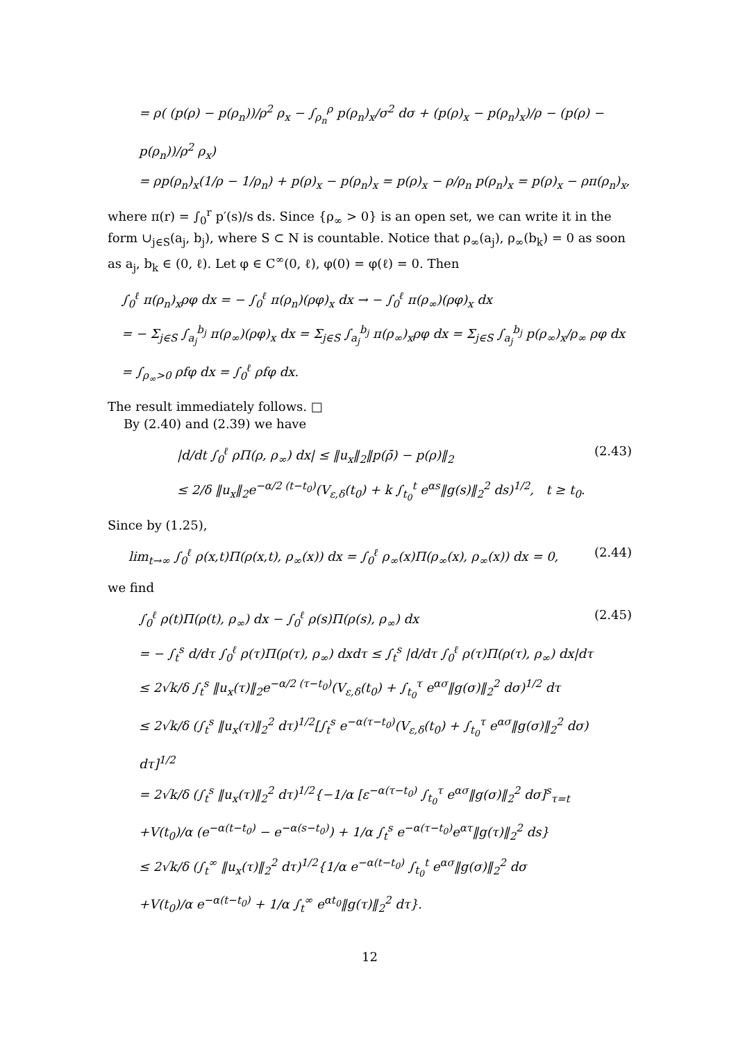= ρ( (p(ρ) − p(ρ<sub>n</sub>))/ρ<sup>2</sup> ρ<sub>x</sub> − ∫<sub>ρ<sub>n</sub></sub><sup>ρ</sup> p(ρ<sub>n</sub>)<sub>x</sub>/σ<sup>2</sup> dσ + (p(ρ)<sub>x</sub> − p(ρ<sub>n</sub>)<sub>x</sub>)/ρ − (p(ρ) − p(ρ<sub>n</sub>))/ρ<sup>2</sup> ρ<sub>x</sub>)
= ρp(ρ<sub>n</sub>)<sub>x</sub>(1/ρ − 1/ρ<sub>n</sub>) + p(ρ)<sub>x</sub> − p(ρ<sub>n</sub>)<sub>x</sub> = p(ρ)<sub>x</sub> − ρ/ρ<sub>n</sub> p(ρ<sub>n</sub>)<sub>x</sub> = p(ρ)<sub>x</sub> − ρπ(ρ<sub>n</sub>)<sub>x</sub>,
where π(r) = ∫<sub>0</sub><sup>r</sup> p′(s)/s ds. Since {ρ<sub>∞</sub> > 0} is an open set, we can write it in the form ∪<sub>j∈S</sub>(a<sub>j</sub>, b<sub>j</sub>), where S ⊂ N is countable. Notice that ρ<sub>∞</sub>(a<sub>j</sub>), ρ<sub>∞</sub>(b<sub>k</sub>) = 0 as soon as a<sub>j</sub>, b<sub>k</sub> ∈ (0, ℓ). Let φ ∈ C<sup>∞</sup>(0, ℓ), φ(0) = φ(ℓ) = 0. Then
∫<sub>0</sub><sup>ℓ</sup> π(ρ<sub>n</sub>)<sub>x</sub>ρφ dx = − ∫<sub>0</sub><sup>ℓ</sup> π(ρ<sub>n</sub>)(ρφ)<sub>x</sub> dx → − ∫<sub>0</sub><sup>ℓ</sup> π(ρ<sub>∞</sub>)(ρφ)<sub>x</sub> dx
= − Σ<sub>j∈S</sub> ∫<sub>a<sub>j</sub></sub><sup>b<sub>j</sub></sup> π(ρ<sub>∞</sub>)(ρφ)<sub>x</sub> dx = Σ<sub>j∈S</sub> ∫<sub>a<sub>j</sub></sub><sup>b<sub>j</sub></sup> π(ρ<sub>∞</sub>)<sub>x</sub>ρφ dx = Σ<sub>j∈S</sub> ∫<sub>a<sub>j</sub></sub><sup>b<sub>j</sub></sup> p(ρ<sub>∞</sub>)<sub>x</sub>/ρ<sub>∞</sub> ρφ dx
= ∫<sub>ρ<sub>∞</sub>>0</sub> ρfφ dx = ∫<sub>0</sub><sup>ℓ</sup> ρfφ dx.
The result immediately follows. □
By (2.40) and (2.39) we have
|d/dt ∫<sub>0</sub><sup>ℓ</sup> ρΠ(ρ, ρ<sub>∞</sub>) dx| ≤ ‖u<sub>x</sub>‖<sub>2</sub>‖p(ρ̄) − p(ρ)‖<sub>2</sub>
≤ 2/δ ‖u<sub>x</sub>‖<sub>2</sub>e<sup>−α/2 (t−t<sub>0</sub>)</sup>(V<sub>ε,δ</sub>(t<sub>0</sub>) + k ∫<sub>t<sub>0</sub></sub><sup>t</sup> e<sup>αs</sup>‖g(s)‖<sub>2</sub><sup>2</sup> ds)<sup>1/2</sup>, t ≥ t<sub>0</sub>.
(2.43)
Since by (1.25),
lim<sub>t→∞</sub> ∫<sub>0</sub><sup>ℓ</sup> ρ(x,t)Π(ρ(x,t), ρ<sub>∞</sub>(x)) dx = ∫<sub>0</sub><sup>ℓ</sup> ρ<sub>∞</sub>(x)Π(ρ<sub>∞</sub>(x), ρ<sub>∞</sub>(x)) dx = 0,
(2.44)
we find
∫<sub>0</sub><sup>ℓ</sup> ρ(t)Π(ρ(t), ρ<sub>∞</sub>) dx − ∫<sub>0</sub><sup>ℓ</sup> ρ(s)Π(ρ(s), ρ<sub>∞</sub>) dx
= − ∫<sub>t</sub><sup>s</sup> d/dτ ∫<sub>0</sub><sup>ℓ</sup> ρ(τ)Π(ρ(τ), ρ<sub>∞</sub>) dxdτ ≤ ∫<sub>t</sub><sup>s</sup> |d/dτ ∫<sub>0</sub><sup>ℓ</sup> ρ(τ)Π(ρ(τ), ρ<sub>∞</sub>) dx|dτ
≤ 2√k/δ ∫<sub>t</sub><sup>s</sup> ‖u<sub>x</sub>(τ)‖<sub>2</sub>e<sup>−α/2 (τ−t<sub>0</sub>)</sup>(V<sub>ε,δ</sub>(t<sub>0</sub>) + ∫<sub>t<sub>0</sub></sub><sup>τ</sup> e<sup>ασ</sup>‖g(σ)‖<sub>2</sub><sup>2</sup> dσ)<sup>1/2</sup> dτ
≤ 2√k/δ (∫<sub>t</sub><sup>s</sup> ‖u<sub>x</sub>(τ)‖<sub>2</sub><sup>2</sup> dτ)<sup>1/2</sup>[∫<sub>t</sub><sup>s</sup> e<sup>−α(τ−t<sub>0</sub>)</sup>(V<sub>ε,δ</sub>(t<sub>0</sub>) + ∫<sub>t<sub>0</sub></sub><sup>τ</sup> e<sup>ασ</sup>‖g(σ)‖<sub>2</sub><sup>2</sup> dσ) dτ]<sup>1/2</sup>
= 2√k/δ (∫<sub>t</sub><sup>s</sup> ‖u<sub>x</sub>(τ)‖<sub>2</sub><sup>2</sup> dτ)<sup>1/2</sup>{−1/α [ε<sup>−α(τ−t<sub>0</sub>)</sup> ∫<sub>t<sub>0</sub></sub><sup>τ</sup> e<sup>ασ</sup>‖g(σ)‖<sub>2</sub><sup>2</sup> dσ]<sup>s</sup><sub>τ=t</sub>
+V(t<sub>0</sub>)/α (e<sup>−α(t−t<sub>0</sub>)</sup> − e<sup>−α(s−t<sub>0</sub>)</sup>) + 1/α ∫<sub>t</sub><sup>s</sup> e<sup>−α(τ−t<sub>0</sub>)</sup>e<sup>ατ</sup>‖g(τ)‖<sub>2</sub><sup>2</sup> ds}
≤ 2√k/δ (∫<sub>t</sub><sup>∞</sup> ‖u<sub>x</sub>(τ)‖<sub>2</sub><sup>2</sup> dτ)<sup>1/2</sup>{1/α e<sup>−α(t−t<sub>0</sub>)</sup> ∫<sub>t<sub>0</sub></sub><sup>t</sup> e<sup>ασ</sup>‖g(σ)‖<sub>2</sub><sup>2</sup> dσ
+V(t<sub>0</sub>)/α e<sup>−α(t−t<sub>0</sub>)</sup> + 1/α ∫<sub>t</sub><sup>∞</sup> e<sup>αt<sub>0</sub></sup>‖g(τ)‖<sub>2</sub><sup>2</sup> dτ}.
(2.45)
12